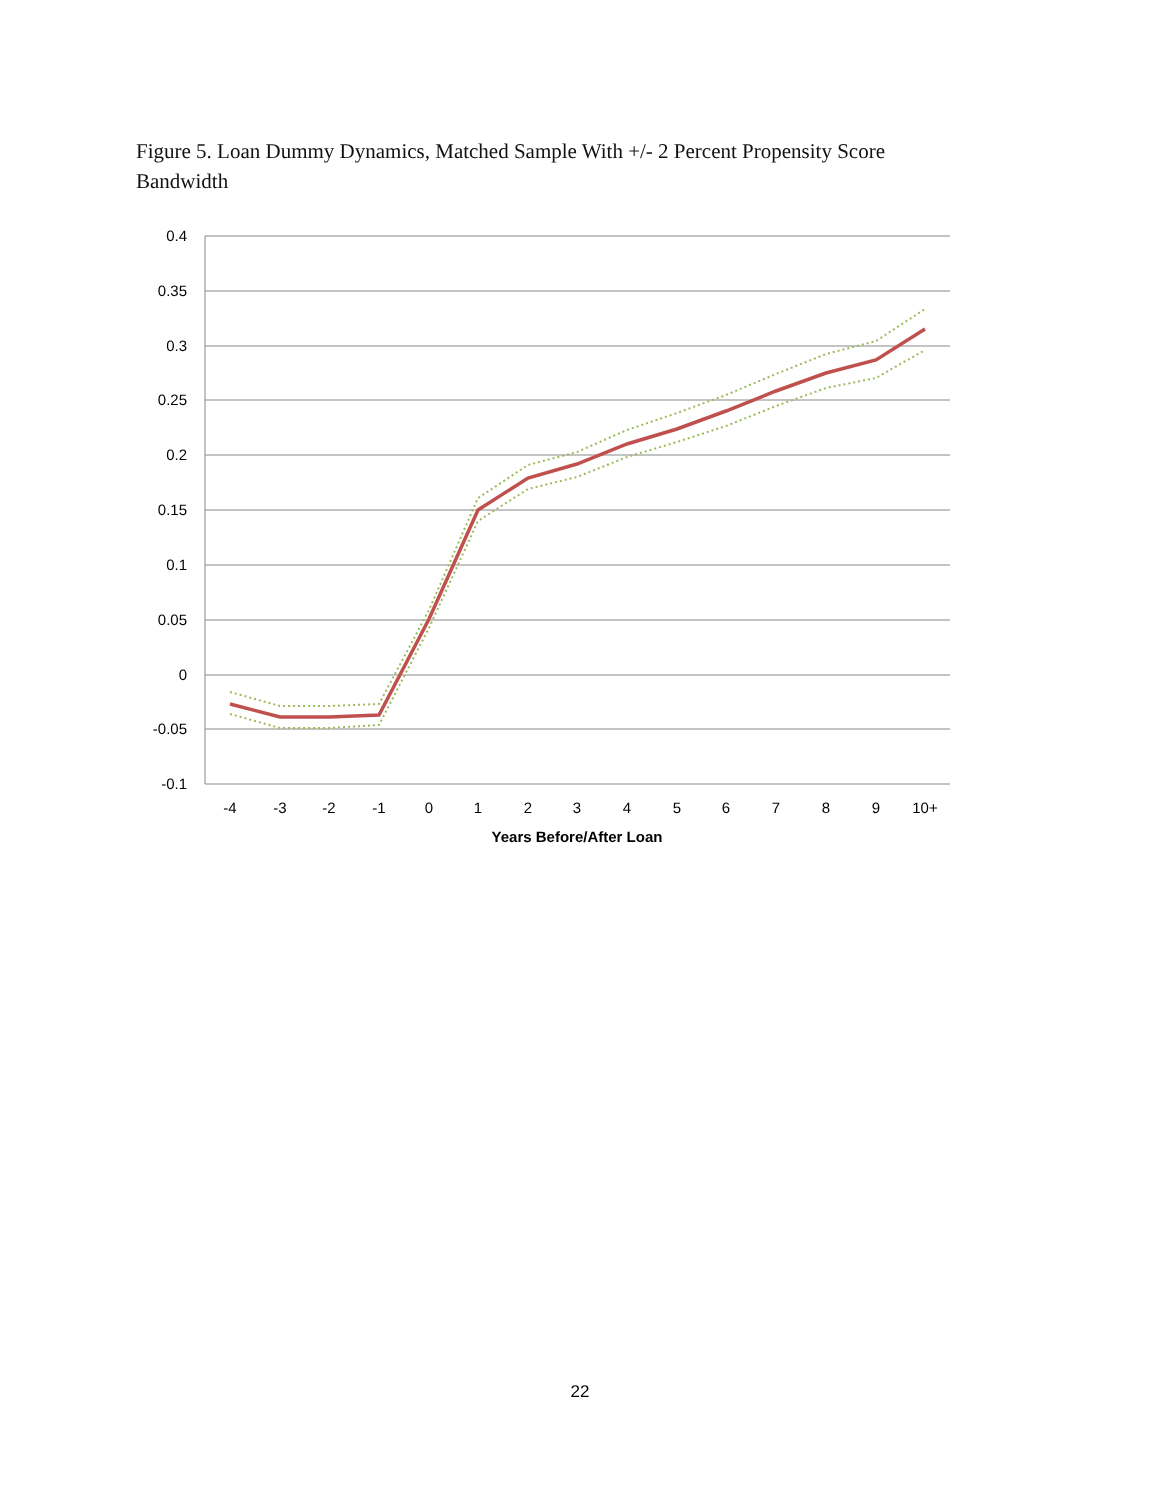Figure 5. Loan Dummy Dynamics, Matched Sample With +/- 2 Percent Propensity Score Bandwidth
0.4
0.35
0.3
0.25
0.2
0.15
0.1
0.05
0
-0.05
-0.1
-4
-3
-2
-1
0
1
2
3
4
5
6
7
8
9
10+
Years Before/After Loan
22